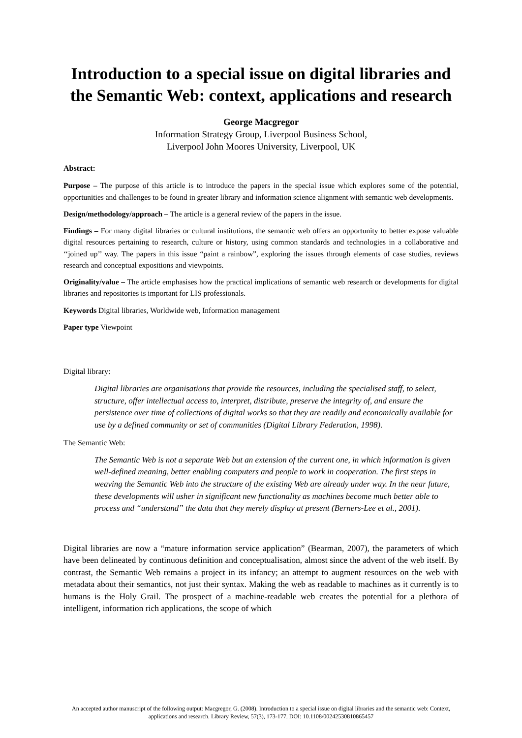Introduction to a special issue on digital libraries and the Semantic Web: context, applications and research
George Macgregor
Information Strategy Group, Liverpool Business School,
Liverpool John Moores University, Liverpool, UK
Abstract:
Purpose – The purpose of this article is to introduce the papers in the special issue which explores some of the potential, opportunities and challenges to be found in greater library and information science alignment with semantic web developments.
Design/methodology/approach – The article is a general review of the papers in the issue.
Findings – For many digital libraries or cultural institutions, the semantic web offers an opportunity to better expose valuable digital resources pertaining to research, culture or history, using common standards and technologies in a collaborative and ‘‘joined up’’ way. The papers in this issue “paint a rainbow”, exploring the issues through elements of case studies, reviews research and conceptual expositions and viewpoints.
Originality/value – The article emphasises how the practical implications of semantic web research or developments for digital libraries and repositories is important for LIS professionals.
Keywords Digital libraries, Worldwide web, Information management
Paper type Viewpoint
Digital library:
Digital libraries are organisations that provide the resources, including the specialised staff, to select, structure, offer intellectual access to, interpret, distribute, preserve the integrity of, and ensure the persistence over time of collections of digital works so that they are readily and economically available for use by a defined community or set of communities (Digital Library Federation, 1998).
The Semantic Web:
The Semantic Web is not a separate Web but an extension of the current one, in which information is given well-defined meaning, better enabling computers and people to work in cooperation. The first steps in weaving the Semantic Web into the structure of the existing Web are already under way. In the near future, these developments will usher in significant new functionality as machines become much better able to process and “understand” the data that they merely display at present (Berners-Lee et al., 2001).
Digital libraries are now a “mature information service application” (Bearman, 2007), the parameters of which have been delineated by continuous definition and conceptualisation, almost since the advent of the web itself. By contrast, the Semantic Web remains a project in its infancy; an attempt to augment resources on the web with metadata about their semantics, not just their syntax. Making the web as readable to machines as it currently is to humans is the Holy Grail. The prospect of a machine-readable web creates the potential for a plethora of intelligent, information rich applications, the scope of which
An accepted author manuscript of the following output: Macgregor, G. (2008). Introduction to a special issue on digital libraries and the semantic web: Context, applications and research. Library Review, 57(3), 173-177. DOI: 10.1108/00242530810865457